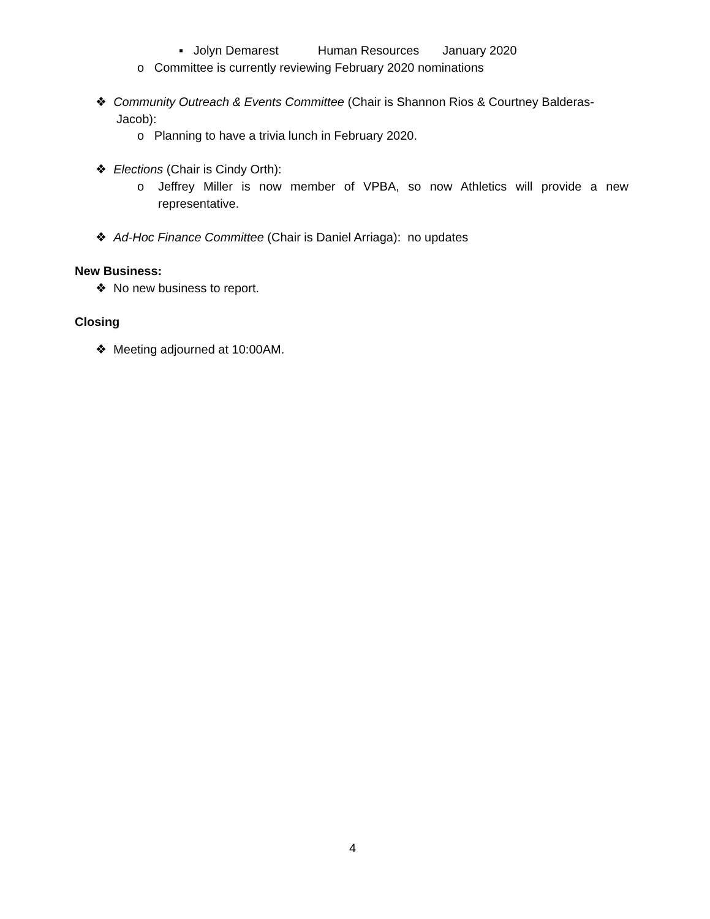▪ Jolyn Demarest Human Resources January 2020
o Committee is currently reviewing February 2020 nominations
❖ Community Outreach & Events Committee (Chair is Shannon Rios & Courtney Balderas-
Jacob):
o Planning to have a trivia lunch in February 2020.
❖ Elections (Chair is Cindy Orth):
o
Jeffrey Miller is now member of VPBA, so now Athletics will provide a new representative.
❖ Ad-Hoc Finance Committee (Chair is Daniel Arriaga): no updates
New Business:
❖ No new business to report.
Closing
❖ Meeting adjourned at 10:00AM.
4